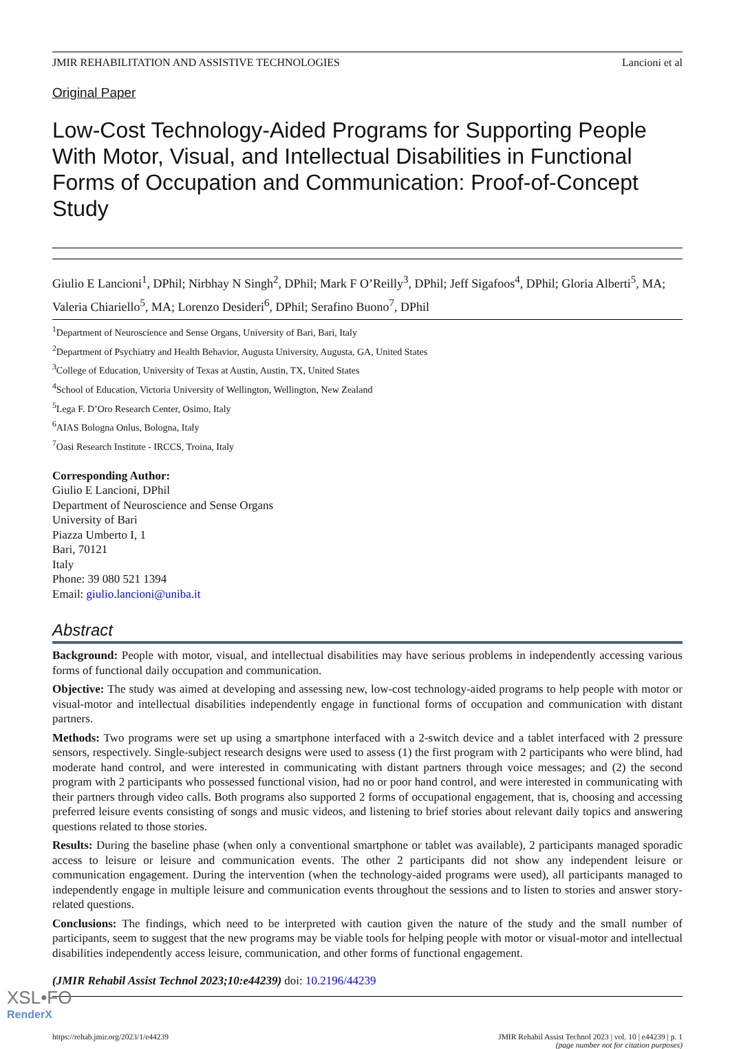JMIR REHABILITATION AND ASSISTIVE TECHNOLOGIES Lancioni et al
Original Paper
Low-Cost Technology-Aided Programs for Supporting People With Motor, Visual, and Intellectual Disabilities in Functional Forms of Occupation and Communication: Proof-of-Concept Study
Giulio E Lancioni<sup>1</sup>, DPhil; Nirbhay N Singh<sup>2</sup>, DPhil; Mark F O’Reilly<sup>3</sup>, DPhil; Jeff Sigafoos<sup>4</sup>, DPhil; Gloria Alberti<sup>5</sup>, MA; Valeria Chiariello<sup>5</sup>, MA; Lorenzo Desideri<sup>6</sup>, DPhil; Serafino Buono<sup>7</sup>, DPhil
<sup>1</sup> Department of Neuroscience and Sense Organs, University of Bari, Bari, Italy
<sup>2</sup> Department of Psychiatry and Health Behavior, Augusta University, Augusta, GA, United States
<sup>3</sup> College of Education, University of Texas at Austin, Austin, TX, United States
<sup>4</sup> School of Education, Victoria University of Wellington, Wellington, New Zealand
<sup>5</sup> Lega F. D’Oro Research Center, Osimo, Italy
<sup>6</sup> AIAS Bologna Onlus, Bologna, Italy
<sup>7</sup> Oasi Research Institute - IRCCS, Troina, Italy
Corresponding Author:
Giulio E Lancioni, DPhil
Department of Neuroscience and Sense Organs
University of Bari
Piazza Umberto I, 1
Bari, 70121
Italy
Phone: 39 080 521 1394
Email: giulio.lancioni@uniba.it
Abstract
Background: People with motor, visual, and intellectual disabilities may have serious problems in independently accessing various forms of functional daily occupation and communication.
Objective: The study was aimed at developing and assessing new, low-cost technology-aided programs to help people with motor or visual-motor and intellectual disabilities independently engage in functional forms of occupation and communication with distant partners.
Methods: Two programs were set up using a smartphone interfaced with a 2-switch device and a tablet interfaced with 2 pressure sensors, respectively. Single-subject research designs were used to assess (1) the first program with 2 participants who were blind, had moderate hand control, and were interested in communicating with distant partners through voice messages; and (2) the second program with 2 participants who possessed functional vision, had no or poor hand control, and were interested in communicating with their partners through video calls. Both programs also supported 2 forms of occupational engagement, that is, choosing and accessing preferred leisure events consisting of songs and music videos, and listening to brief stories about relevant daily topics and answering questions related to those stories.
Results: During the baseline phase (when only a conventional smartphone or tablet was available), 2 participants managed sporadic access to leisure or leisure and communication events. The other 2 participants did not show any independent leisure or communication engagement. During the intervention (when the technology-aided programs were used), all participants managed to independently engage in multiple leisure and communication events throughout the sessions and to listen to stories and answer story-related questions.
Conclusions: The findings, which need to be interpreted with caution given the nature of the study and the small number of participants, seem to suggest that the new programs may be viable tools for helping people with motor or visual-motor and intellectual disabilities independently access leisure, communication, and other forms of functional engagement.
(JMIR Rehabil Assist Technol 2023;10:e44239) doi: 10.2196/44239
https://rehab.jmir.org/2023/1/e44239 JMIR Rehabil Assist Technol 2023 | vol. 10 | e44239 | p. 1
(page number not for citation purposes)
XSL•FO
RenderX